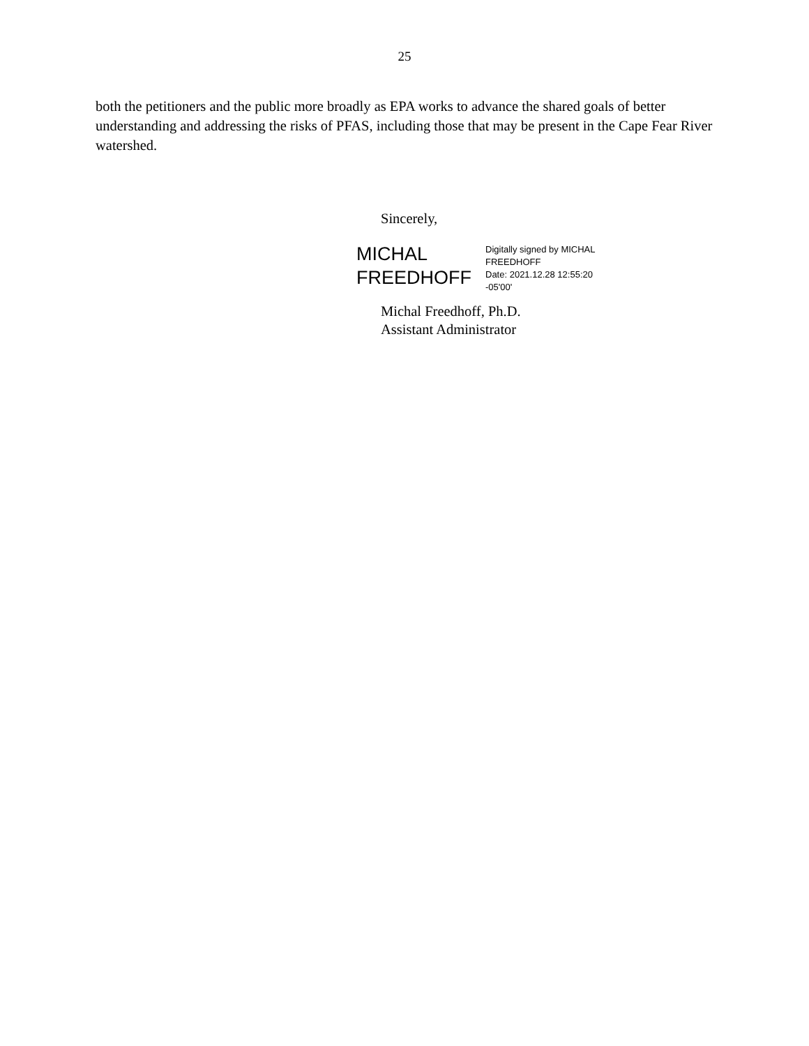25
both the petitioners and the public more broadly as EPA works to advance the shared goals of better understanding and addressing the risks of PFAS, including those that may be present in the Cape Fear River watershed.
Sincerely,
MICHAL
FREEDHOFF
Digitally signed by MICHAL
FREEDHOFF
Date: 2021.12.28 12:55:20
-05'00'
Michal Freedhoff, Ph.D.
Assistant Administrator